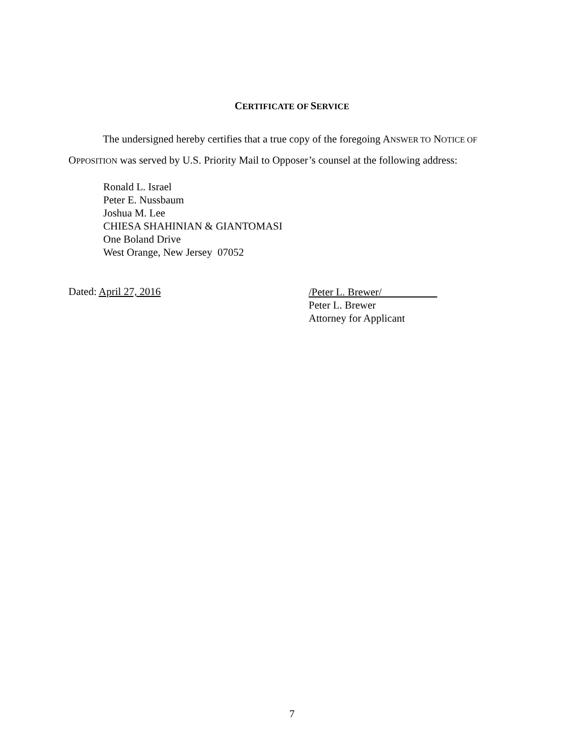CERTIFICATE OF SERVICE
The undersigned hereby certifies that a true copy of the foregoing ANSWER TO NOTICE OF OPPOSITION was served by U.S. Priority Mail to Opposer’s counsel at the following address:
Ronald L. Israel
Peter E. Nussbaum
Joshua M. Lee
CHIESA SHAHINIAN & GIANTOMASI
One Boland Drive
West Orange, New Jersey 07052
Dated: April 27, 2016
/Peter L. Brewer/
Peter L. Brewer
Attorney for Applicant
7